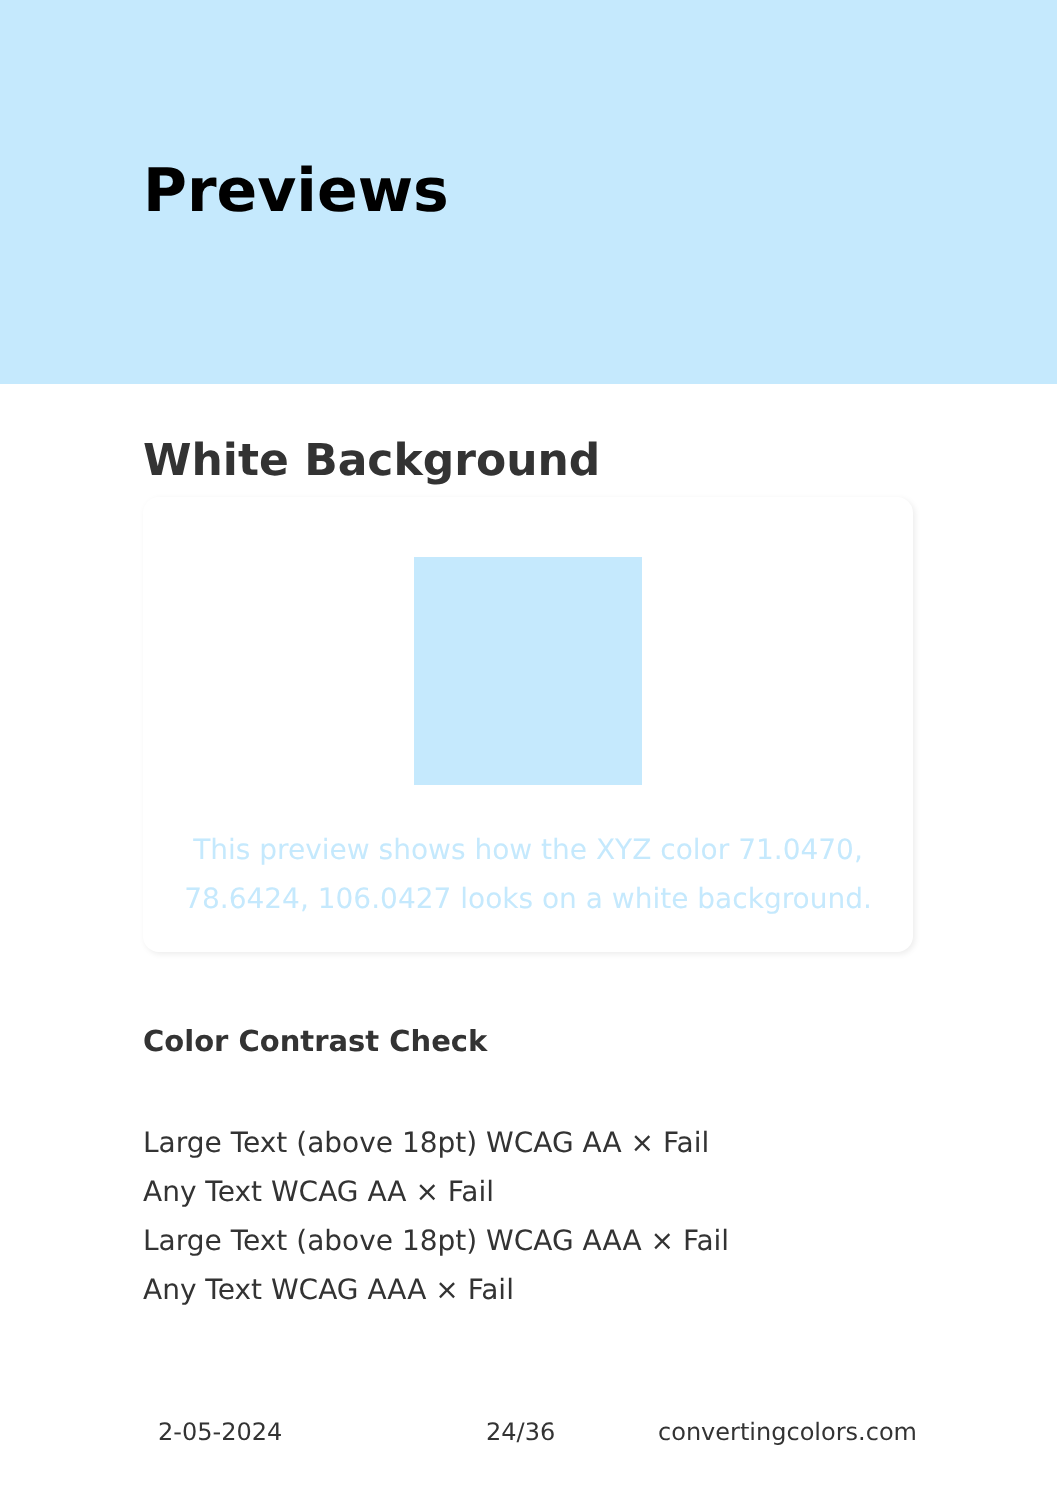Previews
White Background
This preview shows how the XYZ color 71.0470, 78.6424, 106.0427 looks on a white background.
Color Contrast Check
Large Text (above 18pt) WCAG AA × Fail
Any Text WCAG AA × Fail
Large Text (above 18pt) WCAG AAA × Fail
Any Text WCAG AAA × Fail
2-05-2024 24/36 convertingcolors.com